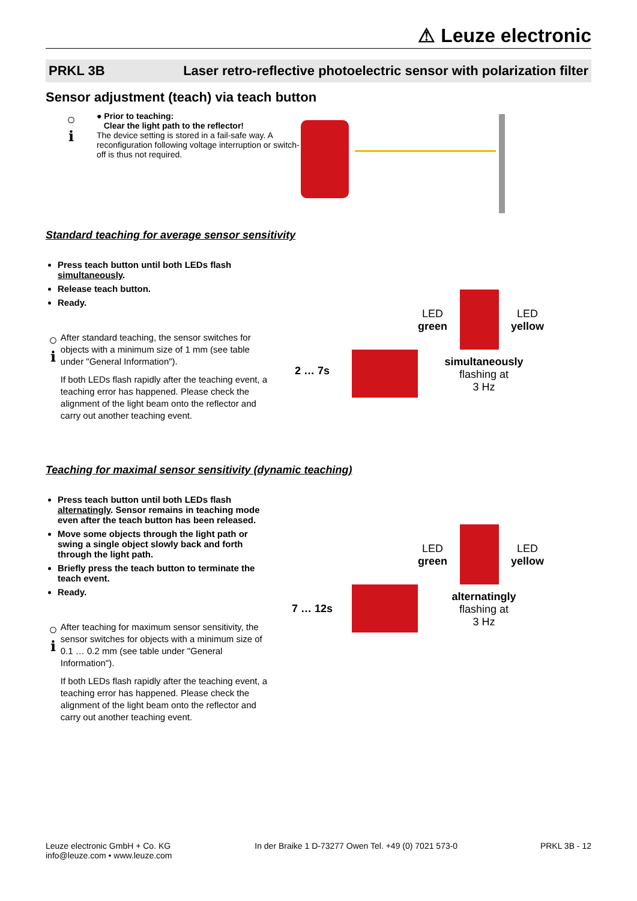⚠ Leuze electronic
PRKL 3B Laser retro-reflective photoelectric sensor with polarization filter
Sensor adjustment (teach) via teach button
○
ℹ
● Prior to teaching:
Clear the light path to the reflector!
The device setting is stored in a fail-safe way. A reconfiguration following voltage interruption or switch-off is thus not required.
Standard teaching for average sensor sensitivity
Press teach button until both LEDs flash simultaneously.
Release teach button.
Ready.
○
ℹ
After standard teaching, the sensor switches for objects with a minimum size of 1 mm (see table under "General Information").
If both LEDs flash rapidly after the teaching event, a teaching error has happened. Please check the alignment of the light beam onto the reflector and carry out another teaching event.
2 … 7s
LED
green
LED
yellow
simultaneously
flashing at
3 Hz
Teaching for maximal sensor sensitivity (dynamic teaching)
Press teach button until both LEDs flash alternatingly. Sensor remains in teaching mode even after the teach button has been released.
Move some objects through the light path or swing a single object slowly back and forth through the light path.
Briefly press the teach button to terminate the teach event.
Ready.
○
ℹ
After teaching for maximum sensor sensitivity, the sensor switches for objects with a minimum size of 0.1 … 0.2 mm (see table under "General Information").
If both LEDs flash rapidly after the teaching event, a teaching error has happened. Please check the alignment of the light beam onto the reflector and carry out another teaching event.
7 … 12s
LED
green
LED
yellow
alternatingly
flashing at
3 Hz
Leuze electronic GmbH + Co. KG
info@leuze.com • www.leuze.com
In der Braike 1 D-73277 Owen Tel. +49 (0) 7021 573-0
PRKL 3B - 12